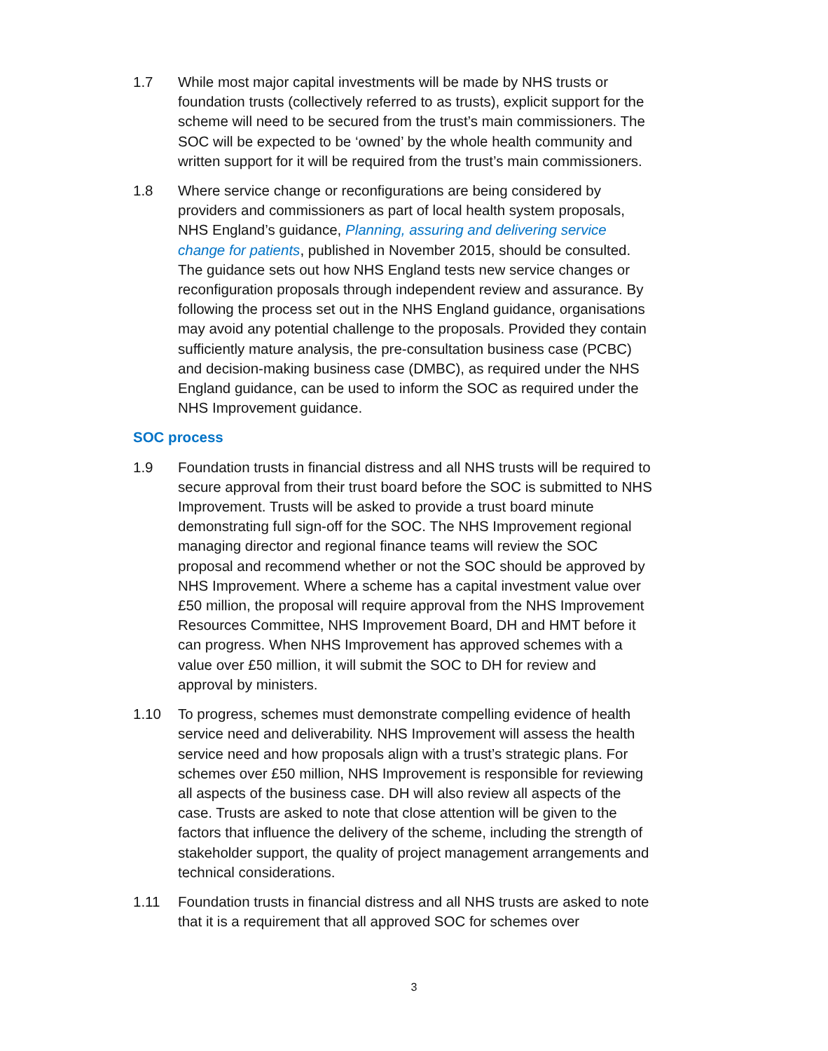1.7 While most major capital investments will be made by NHS trusts or foundation trusts (collectively referred to as trusts), explicit support for the scheme will need to be secured from the trust’s main commissioners. The SOC will be expected to be ‘owned’ by the whole health community and written support for it will be required from the trust’s main commissioners.
1.8 Where service change or reconfigurations are being considered by providers and commissioners as part of local health system proposals, NHS England’s guidance, Planning, assuring and delivering service change for patients, published in November 2015, should be consulted. The guidance sets out how NHS England tests new service changes or reconfiguration proposals through independent review and assurance. By following the process set out in the NHS England guidance, organisations may avoid any potential challenge to the proposals. Provided they contain sufficiently mature analysis, the pre-consultation business case (PCBC) and decision-making business case (DMBC), as required under the NHS England guidance, can be used to inform the SOC as required under the NHS Improvement guidance.
SOC process
1.9 Foundation trusts in financial distress and all NHS trusts will be required to secure approval from their trust board before the SOC is submitted to NHS Improvement. Trusts will be asked to provide a trust board minute demonstrating full sign-off for the SOC. The NHS Improvement regional managing director and regional finance teams will review the SOC proposal and recommend whether or not the SOC should be approved by NHS Improvement. Where a scheme has a capital investment value over £50 million, the proposal will require approval from the NHS Improvement Resources Committee, NHS Improvement Board, DH and HMT before it can progress. When NHS Improvement has approved schemes with a value over £50 million, it will submit the SOC to DH for review and approval by ministers.
1.10 To progress, schemes must demonstrate compelling evidence of health service need and deliverability. NHS Improvement will assess the health service need and how proposals align with a trust’s strategic plans. For schemes over £50 million, NHS Improvement is responsible for reviewing all aspects of the business case. DH will also review all aspects of the case. Trusts are asked to note that close attention will be given to the factors that influence the delivery of the scheme, including the strength of stakeholder support, the quality of project management arrangements and technical considerations.
1.11 Foundation trusts in financial distress and all NHS trusts are asked to note that it is a requirement that all approved SOC for schemes over
3